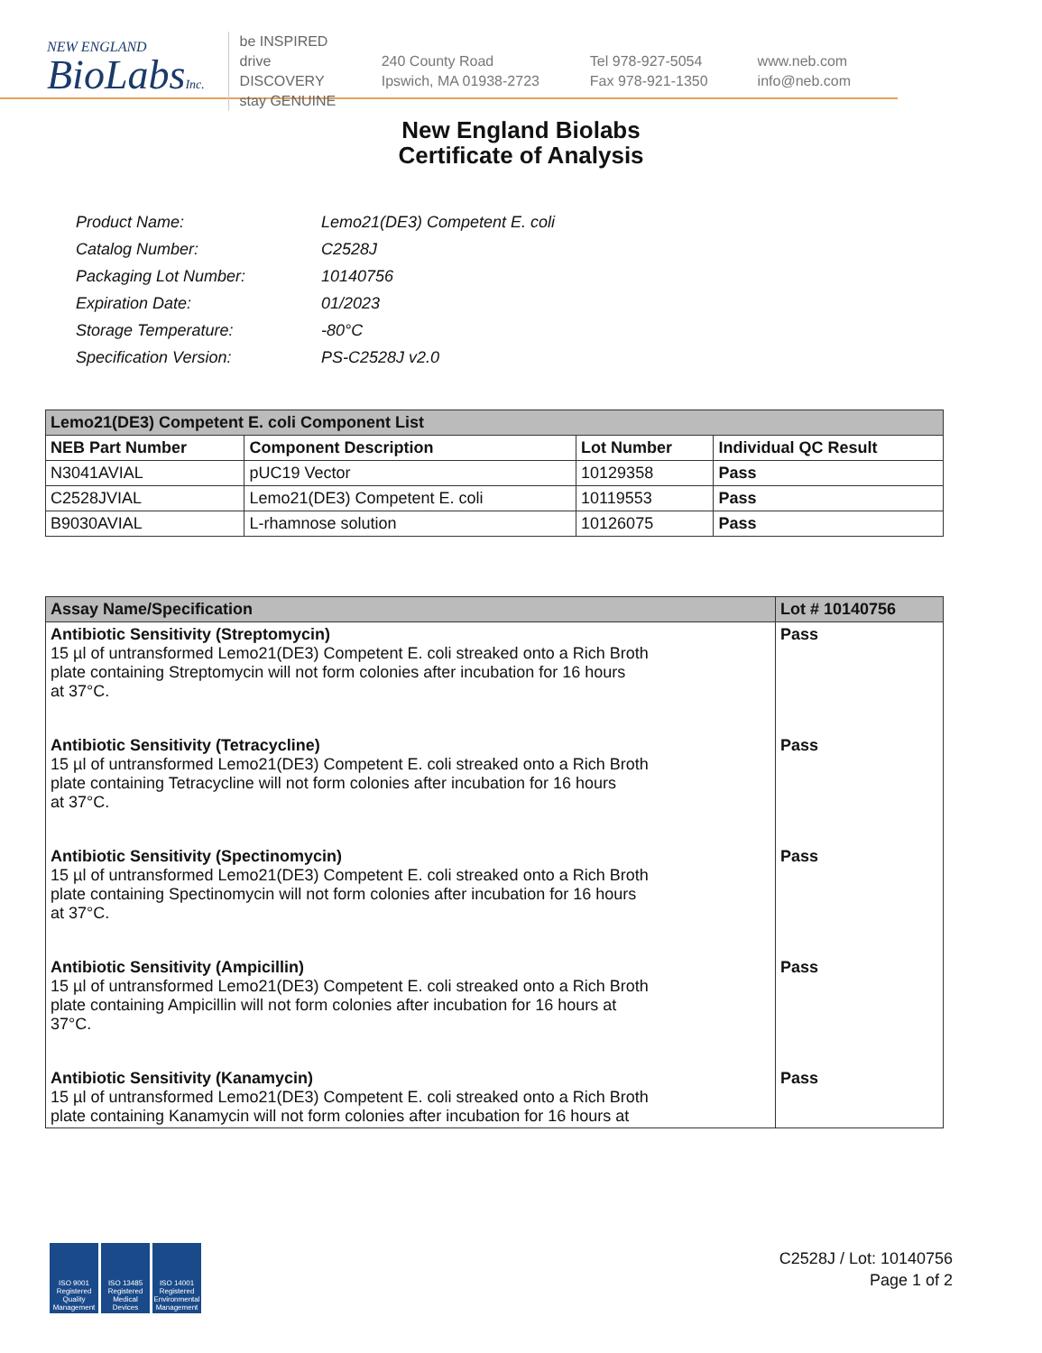NEW ENGLAND
BioLabsInc.
be INSPIRED
drive DISCOVERY
stay GENUINE
240 County Road
Ipswich, MA 01938-2723
Tel 978-927-5054
Fax 978-921-1350
www.neb.com
info@neb.com
New England Biolabs
Certificate of Analysis
| Product Name: | Lemo21(DE3) Competent E. coli |
| Catalog Number: | C2528J |
| Packaging Lot Number: | 10140756 |
| Expiration Date: | 01/2023 |
| Storage Temperature: | -80°C |
| Specification Version: | PS-C2528J v2.0 |
| Lemo21(DE3) Competent E. coli Component List | | | |
| --- | --- | --- | --- |
| NEB Part Number | Component Description | Lot Number | Individual QC Result |
| N3041AVIAL | pUC19 Vector | 10129358 | Pass |
| C2528JVIAL | Lemo21(DE3) Competent E. coli | 10119553 | Pass |
| B9030AVIAL | L-rhamnose solution | 10126075 | Pass |
| Assay Name/Specification | Lot # 10140756 |
| --- | --- |
| Antibiotic Sensitivity (Streptomycin) 15 µl of untransformed Lemo21(DE3) Competent E. coli streaked onto a Rich Broth plate containing Streptomycin will not form colonies after incubation for 16 hours at 37°C. | Pass |
| Antibiotic Sensitivity (Tetracycline) 15 µl of untransformed Lemo21(DE3) Competent E. coli streaked onto a Rich Broth plate containing Tetracycline will not form colonies after incubation for 16 hours at 37°C. | Pass |
| Antibiotic Sensitivity (Spectinomycin) 15 µl of untransformed Lemo21(DE3) Competent E. coli streaked onto a Rich Broth plate containing Spectinomycin will not form colonies after incubation for 16 hours at 37°C. | Pass |
| Antibiotic Sensitivity (Ampicillin) 15 µl of untransformed Lemo21(DE3) Competent E. coli streaked onto a Rich Broth plate containing Ampicillin will not form colonies after incubation for 16 hours at 37°C. | Pass |
| Antibiotic Sensitivity (Kanamycin) 15 µl of untransformed Lemo21(DE3) Competent E. coli streaked onto a Rich Broth plate containing Kanamycin will not form colonies after incubation for 16 hours at | Pass |
ISO 9001 Registered Quality Management
ISO 13485 Registered Medical Devices
ISO 14001 Registered Environmental Management
C2528J / Lot: 10140756
Page 1 of 2